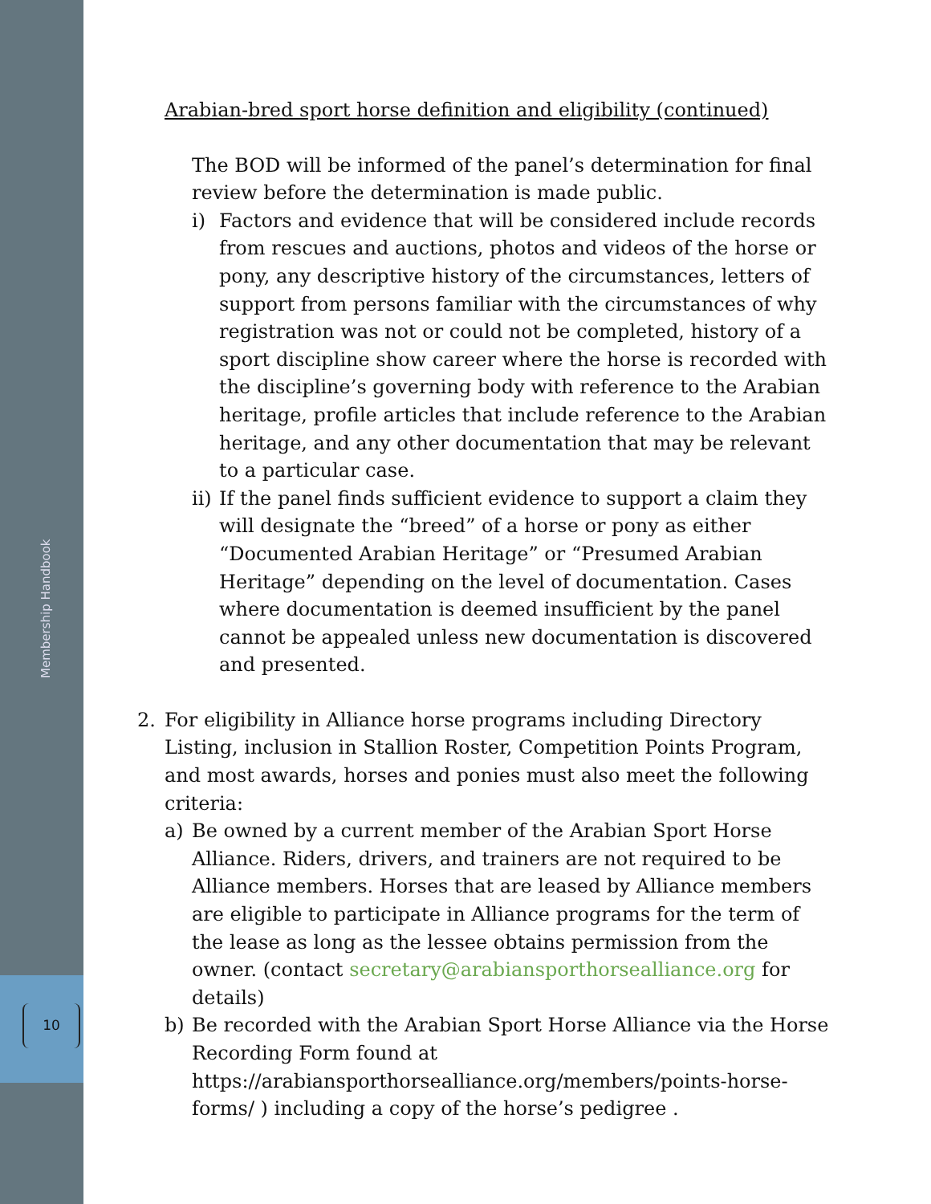Arabian-bred sport horse definition and eligibility (continued)
The BOD will be informed of the panel’s determination for final review before the determination is made public.
i) Factors and evidence that will be considered include records from rescues and auctions, photos and videos of the horse or pony, any descriptive history of the circumstances, letters of support from persons familiar with the circumstances of why registration was not or could not be completed, history of a sport discipline show career where the horse is recorded with the discipline’s governing body with reference to the Arabian heritage, profile articles that include reference to the Arabian heritage, and any other documentation that may be relevant to a particular case.
ii) If the panel finds sufficient evidence to support a claim they will designate the “breed” of a horse or pony as either “Documented Arabian Heritage” or “Presumed Arabian Heritage” depending on the level of documentation. Cases where documentation is deemed insufficient by the panel cannot be appealed unless new documentation is discovered and presented.
2. For eligibility in Alliance horse programs including Directory Listing, inclusion in Stallion Roster, Competition Points Program, and most awards, horses and ponies must also meet the following criteria:
a) Be owned by a current member of the Arabian Sport Horse Alliance. Riders, drivers, and trainers are not required to be Alliance members. Horses that are leased by Alliance members are eligible to participate in Alliance programs for the term of the lease as long as the lessee obtains permission from the owner. (contact secretary@arabiansporthorsealliance.org for details)
b) Be recorded with the Arabian Sport Horse Alliance via the Horse Recording Form found at https://arabiansporthorsealliance.org/members/points-horse-forms/ ) including a copy of the horse’s pedigree .
Membership Handbook
10